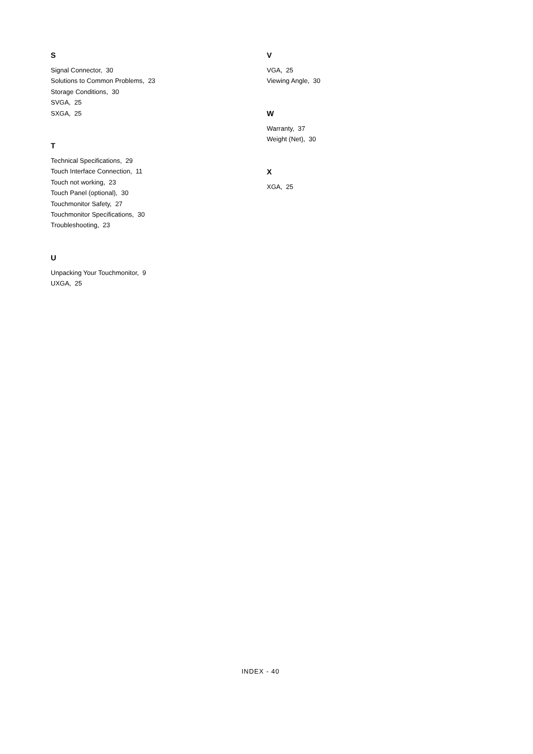S
Signal Connector, 30
Solutions to Common Problems, 23
Storage Conditions, 30
SVGA, 25
SXGA, 25
T
Technical Specifications, 29
Touch Interface Connection, 11
Touch not working, 23
Touch Panel (optional), 30
Touchmonitor Safety, 27
Touchmonitor Specifications, 30
Troubleshooting, 23
U
Unpacking Your Touchmonitor, 9
UXGA, 25
V
VGA, 25
Viewing Angle, 30
W
Warranty, 37
Weight (Net), 30
X
XGA, 25
INDEX - 40